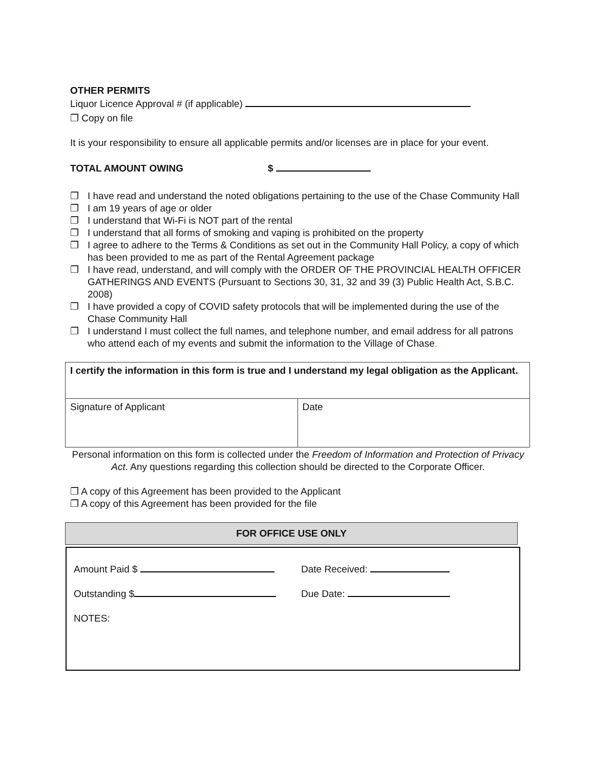OTHER PERMITS
Liquor Licence Approval # (if applicable)
❐ Copy on file
It is your responsibility to ensure all applicable permits and/or licenses are in place for your event.
TOTAL AMOUNT OWING $
❐ I have read and understand the noted obligations pertaining to the use of the Chase Community Hall
❐ I am 19 years of age or older
❐ I understand that Wi-Fi is NOT part of the rental
❐ I understand that all forms of smoking and vaping is prohibited on the property
❐ I agree to adhere to the Terms & Conditions as set out in the Community Hall Policy, a copy of which has been provided to me as part of the Rental Agreement package
❐ I have read, understand, and will comply with the ORDER OF THE PROVINCIAL HEALTH OFFICER GATHERINGS AND EVENTS (Pursuant to Sections 30, 31, 32 and 39 (3) Public Health Act, S.B.C. 2008)
❐ I have provided a copy of COVID safety protocols that will be implemented during the use of the Chase Community Hall
❐ I understand I must collect the full names, and telephone number, and email address for all patrons who attend each of my events and submit the information to the Village of Chase.
| I certify the information in this form is true and I understand my legal obligation as the Applicant. | |
| Signature of Applicant | Date |
Personal information on this form is collected under the Freedom of Information and Protection of Privacy Act. Any questions regarding this collection should be directed to the Corporate Officer.
❐ A copy of this Agreement has been provided to the Applicant
❐ A copy of this Agreement has been provided for the file
FOR OFFICE USE ONLY
Amount Paid $ Date Received:
Outstanding $ Due Date:
NOTES: